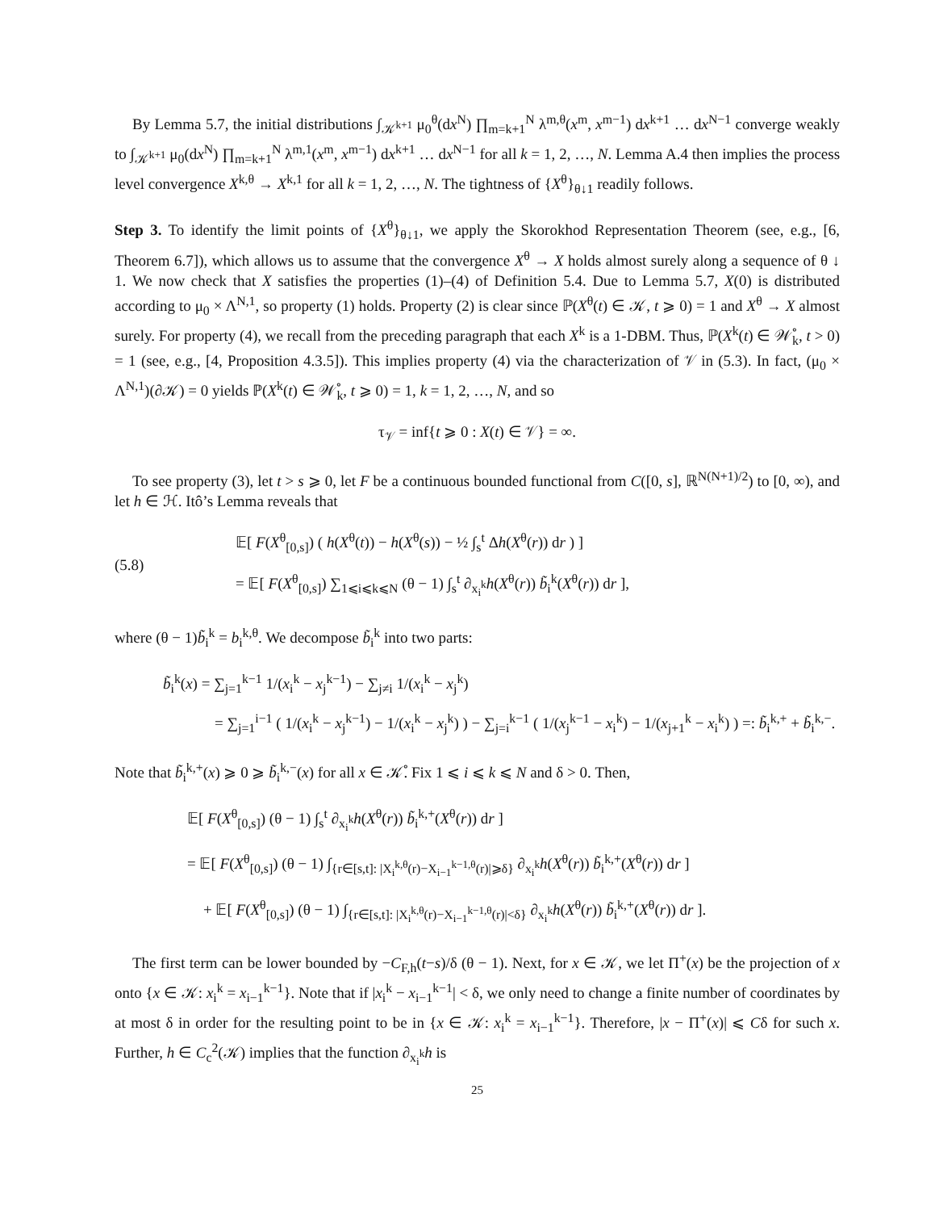By Lemma 5.7, the initial distributions ∫<sub>𝒦<sup>k+1</sup></sub> μ<sub>0</sub><sup>θ</sup>(dx<sup>N</sup>) ∏<sub>m=k+1</sub><sup>N</sup> λ<sup>m,θ</sup>(x<sup>m</sup>, x<sup>m−1</sup>) dx<sup>k+1</sup> … dx<sup>N−1</sup> converge weakly to ∫<sub>𝒦<sup>k+1</sup></sub> μ<sub>0</sub>(dx<sup>N</sup>) ∏<sub>m=k+1</sub><sup>N</sup> λ<sup>m,1</sup>(x<sup>m</sup>, x<sup>m−1</sup>) dx<sup>k+1</sup> … dx<sup>N−1</sup> for all k = 1, 2, …, N. Lemma A.4 then implies the process level convergence X<sup>k,θ</sup> → X<sup>k,1</sup> for all k = 1, 2, …, N. The tightness of {X<sup>θ</sup>}<sub>θ↓1</sub> readily follows.
Step 3. To identify the limit points of {X<sup>θ</sup>}<sub>θ↓1</sub>, we apply the Skorokhod Representation Theorem (see, e.g., [6, Theorem 6.7]), which allows us to assume that the convergence X<sup>θ</sup> → X holds almost surely along a sequence of θ ↓ 1. We now check that X satisfies the properties (1)–(4) of Definition 5.4. Due to Lemma 5.7, X(0) is distributed according to μ<sub>0</sub> × Λ<sup>N,1</sup>, so property (1) holds. Property (2) is clear since ℙ(X<sup>θ</sup>(t) ∈ 𝒦, t ⩾ 0) = 1 and X<sup>θ</sup> → X almost surely. For property (4), we recall from the preceding paragraph that each X<sup>k</sup> is a 1-DBM. Thus, ℙ(X<sup>k</sup>(t) ∈ 𝒲̊<sub>k</sub>, t > 0) = 1 (see, e.g., [4, Proposition 4.3.5]). This implies property (4) via the characterization of 𝒱 in (5.3). In fact, (μ<sub>0</sub> × Λ<sup>N,1</sup>)(∂𝒦) = 0 yields ℙ(X<sup>k</sup>(t) ∈ 𝒲̊<sub>k</sub>, t ⩾ 0) = 1, k = 1, 2, …, N, and so
τ<sub>𝒱</sub> = inf{t ⩾ 0 : X(t) ∈ 𝒱} = ∞.
To see property (3), let t > s ⩾ 0, let F be a continuous bounded functional from C([0, s], ℝ<sup>N(N+1)/2</sup>) to [0, ∞), and let h ∈ ℋ. Itô’s Lemma reveals that
(5.8)
𝔼[ F(X<sup>θ</sup><sub>[0,s]</sub>) ( h(X<sup>θ</sup>(t)) − h(X<sup>θ</sup>(s)) − ½ ∫<sub>s</sub><sup>t</sup> Δh(X<sup>θ</sup>(r)) dr ) ]
= 𝔼[ F(X<sup>θ</sup><sub>[0,s]</sub>) ∑<sub>1⩽i⩽k⩽N</sub> (θ − 1) ∫<sub>s</sub><sup>t</sup> ∂<sub>x<sub>i</sub><sup>k</sup></sub>h(X<sup>θ</sup>(r)) b̃<sub>i</sub><sup>k</sup>(X<sup>θ</sup>(r)) dr ],
where (θ − 1)b̃<sub>i</sub><sup>k</sup> = b<sub>i</sub><sup>k,θ</sup>. We decompose b̃<sub>i</sub><sup>k</sup> into two parts:
b̃<sub>i</sub><sup>k</sup>(x) = ∑<sub>j=1</sub><sup>k−1</sup> 1/(x<sub>i</sub><sup>k</sup> − x<sub>j</sub><sup>k−1</sup>) − ∑<sub>j≠i</sub> 1/(x<sub>i</sub><sup>k</sup> − x<sub>j</sub><sup>k</sup>)
= ∑<sub>j=1</sub><sup>i−1</sup> ( 1/(x<sub>i</sub><sup>k</sup> − x<sub>j</sub><sup>k−1</sup>) − 1/(x<sub>i</sub><sup>k</sup> − x<sub>j</sub><sup>k</sup>) ) − ∑<sub>j=i</sub><sup>k−1</sup> ( 1/(x<sub>j</sub><sup>k−1</sup> − x<sub>i</sub><sup>k</sup>) − 1/(x<sub>j+1</sub><sup>k</sup> − x<sub>i</sub><sup>k</sup>) ) =: b̃<sub>i</sub><sup>k,+</sup> + b̃<sub>i</sub><sup>k,−</sup>.
Note that b̃<sub>i</sub><sup>k,+</sup>(x) ⩾ 0 ⩾ b̃<sub>i</sub><sup>k,−</sup>(x) for all x ∈ 𝒦̊. Fix 1 ⩽ i ⩽ k ⩽ N and δ > 0. Then,
𝔼[ F(X<sup>θ</sup><sub>[0,s]</sub>) (θ − 1) ∫<sub>s</sub><sup>t</sup> ∂<sub>x<sub>i</sub><sup>k</sup></sub>h(X<sup>θ</sup>(r)) b̃<sub>i</sub><sup>k,+</sup>(X<sup>θ</sup>(r)) dr ]
= 𝔼[ F(X<sup>θ</sup><sub>[0,s]</sub>) (θ − 1) ∫<sub>{r∈[s,t]: |X<sub>i</sub><sup>k,θ</sup>(r)−X<sub>i−1</sub><sup>k−1,θ</sup>(r)|⩾δ}</sub> ∂<sub>x<sub>i</sub><sup>k</sup></sub>h(X<sup>θ</sup>(r)) b̃<sub>i</sub><sup>k,+</sup>(X<sup>θ</sup>(r)) dr ]
+ 𝔼[ F(X<sup>θ</sup><sub>[0,s]</sub>) (θ − 1) ∫<sub>{r∈[s,t]: |X<sub>i</sub><sup>k,θ</sup>(r)−X<sub>i−1</sub><sup>k−1,θ</sup>(r)|<δ}</sub> ∂<sub>x<sub>i</sub><sup>k</sup></sub>h(X<sup>θ</sup>(r)) b̃<sub>i</sub><sup>k,+</sup>(X<sup>θ</sup>(r)) dr ].
The first term can be lower bounded by −C<sub>F,h</sub>(t−s)/δ (θ − 1). Next, for x ∈ 𝒦, we let Π<sup>+</sup>(x) be the projection of x onto {x ∈ 𝒦: x<sub>i</sub><sup>k</sup> = x<sub>i−1</sub><sup>k−1</sup>}. Note that if |x<sub>i</sub><sup>k</sup> − x<sub>i−1</sub><sup>k−1</sup>| < δ, we only need to change a finite number of coordinates by at most δ in order for the resulting point to be in {x ∈ 𝒦: x<sub>i</sub><sup>k</sup> = x<sub>i−1</sub><sup>k−1</sup>}. Therefore, |x − Π<sup>+</sup>(x)| ⩽ Cδ for such x. Further, h ∈ C<sub>c</sub><sup>2</sup>(𝒦) implies that the function ∂<sub>x<sub>i</sub><sup>k</sup></sub>h is
25